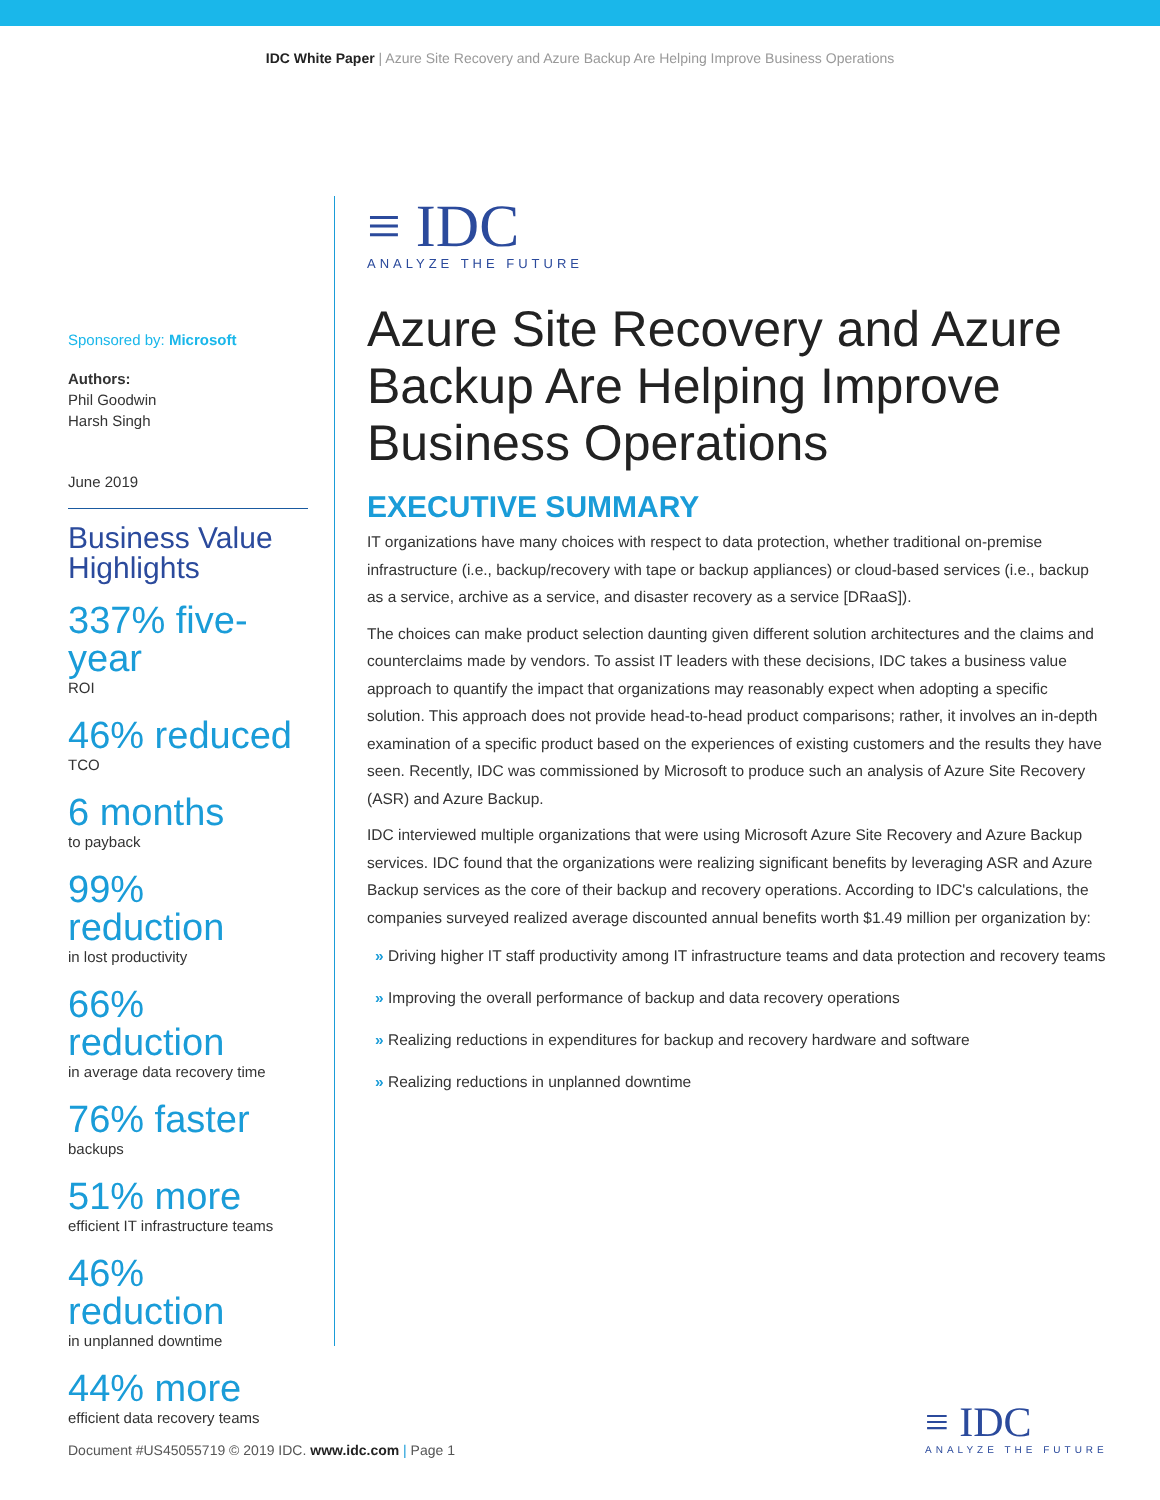IDC White Paper | Azure Site Recovery and Azure Backup Are Helping Improve Business Operations
Sponsored by: Microsoft
Authors:
Phil Goodwin
Harsh Singh
June 2019
Business Value Highlights
337% five-year
ROI
46% reduced
TCO
6 months
to payback
99% reduction
in lost productivity
66% reduction
in average data recovery time
76% faster
backups
51% more
efficient IT infrastructure teams
46% reduction
in unplanned downtime
44% more
efficient data recovery teams
≡ IDC
ANALYZE THE FUTURE
Azure Site Recovery and Azure Backup Are Helping Improve Business Operations
EXECUTIVE SUMMARY
IT organizations have many choices with respect to data protection, whether traditional on-premise infrastructure (i.e., backup/recovery with tape or backup appliances) or cloud-based services (i.e., backup as a service, archive as a service, and disaster recovery as a service [DRaaS]).
The choices can make product selection daunting given different solution architectures and the claims and counterclaims made by vendors. To assist IT leaders with these decisions, IDC takes a business value approach to quantify the impact that organizations may reasonably expect when adopting a specific solution. This approach does not provide head-to-head product comparisons; rather, it involves an in-depth examination of a specific product based on the experiences of existing customers and the results they have seen. Recently, IDC was commissioned by Microsoft to produce such an analysis of Azure Site Recovery (ASR) and Azure Backup.
IDC interviewed multiple organizations that were using Microsoft Azure Site Recovery and Azure Backup services. IDC found that the organizations were realizing significant benefits by leveraging ASR and Azure Backup services as the core of their backup and recovery operations. According to IDC's calculations, the companies surveyed realized average discounted annual benefits worth $1.49 million per organization by:
» Driving higher IT staff productivity among IT infrastructure teams and data protection and recovery teams
» Improving the overall performance of backup and data recovery operations
» Realizing reductions in expenditures for backup and recovery hardware and software
» Realizing reductions in unplanned downtime
Document #US45055719 © 2019 IDC. www.idc.com | Page 1
≡ IDC
ANALYZE THE FUTURE